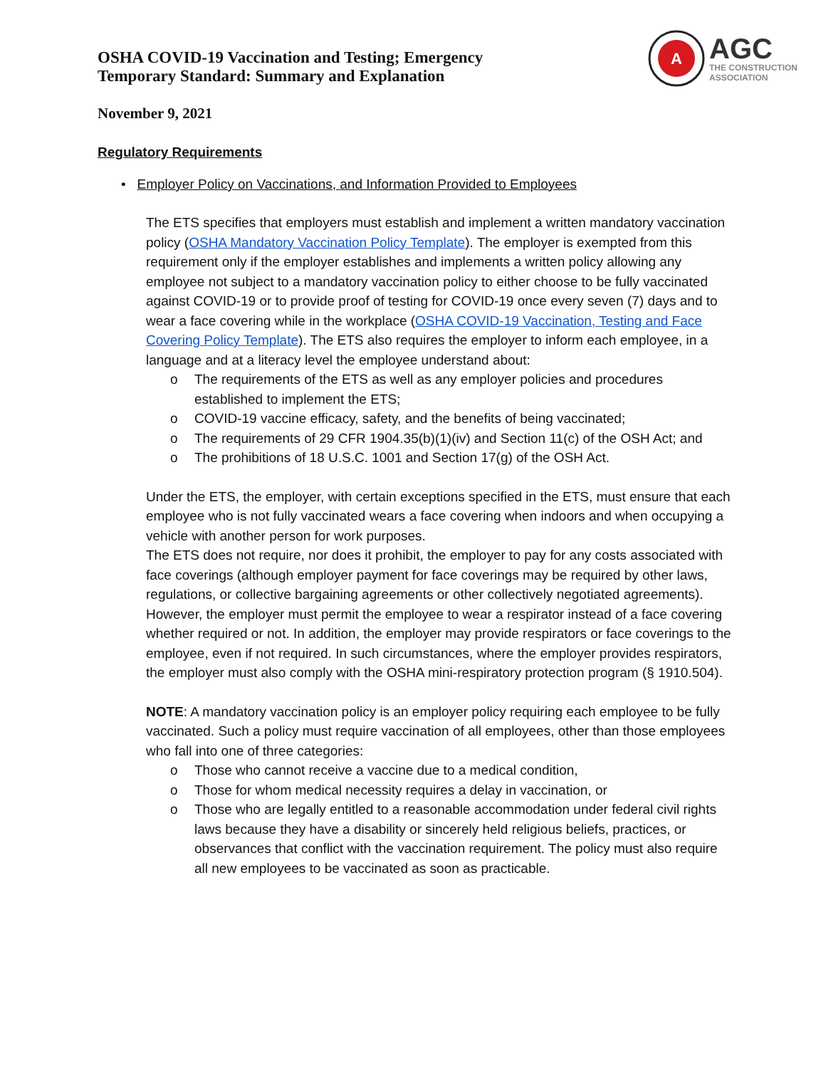OSHA COVID-19 Vaccination and Testing; Emergency
Temporary Standard: Summary and Explanation
A
AGC
THE CONSTRUCTION
ASSOCIATION
November 9, 2021
Regulatory Requirements
• Employer Policy on Vaccinations, and Information Provided to Employees
The ETS specifies that employers must establish and implement a written mandatory vaccination policy (OSHA Mandatory Vaccination Policy Template). The employer is exempted from this requirement only if the employer establishes and implements a written policy allowing any employee not subject to a mandatory vaccination policy to either choose to be fully vaccinated against COVID-19 or to provide proof of testing for COVID-19 once every seven (7) days and to wear a face covering while in the workplace (OSHA COVID-19 Vaccination, Testing and Face Covering Policy Template). The ETS also requires the employer to inform each employee, in a language and at a literacy level the employee understand about:
o The requirements of the ETS as well as any employer policies and procedures established to implement the ETS;
o COVID-19 vaccine efficacy, safety, and the benefits of being vaccinated;
o The requirements of 29 CFR 1904.35(b)(1)(iv) and Section 11(c) of the OSH Act; and
o The prohibitions of 18 U.S.C. 1001 and Section 17(g) of the OSH Act.
Under the ETS, the employer, with certain exceptions specified in the ETS, must ensure that each employee who is not fully vaccinated wears a face covering when indoors and when occupying a vehicle with another person for work purposes.
The ETS does not require, nor does it prohibit, the employer to pay for any costs associated with face coverings (although employer payment for face coverings may be required by other laws, regulations, or collective bargaining agreements or other collectively negotiated agreements). However, the employer must permit the employee to wear a respirator instead of a face covering whether required or not. In addition, the employer may provide respirators or face coverings to the employee, even if not required. In such circumstances, where the employer provides respirators, the employer must also comply with the OSHA mini-respiratory protection program (§ 1910.504).
NOTE: A mandatory vaccination policy is an employer policy requiring each employee to be fully vaccinated. Such a policy must require vaccination of all employees, other than those employees who fall into one of three categories:
o Those who cannot receive a vaccine due to a medical condition,
o Those for whom medical necessity requires a delay in vaccination, or
o Those who are legally entitled to a reasonable accommodation under federal civil rights laws because they have a disability or sincerely held religious beliefs, practices, or observances that conflict with the vaccination requirement. The policy must also require all new employees to be vaccinated as soon as practicable.